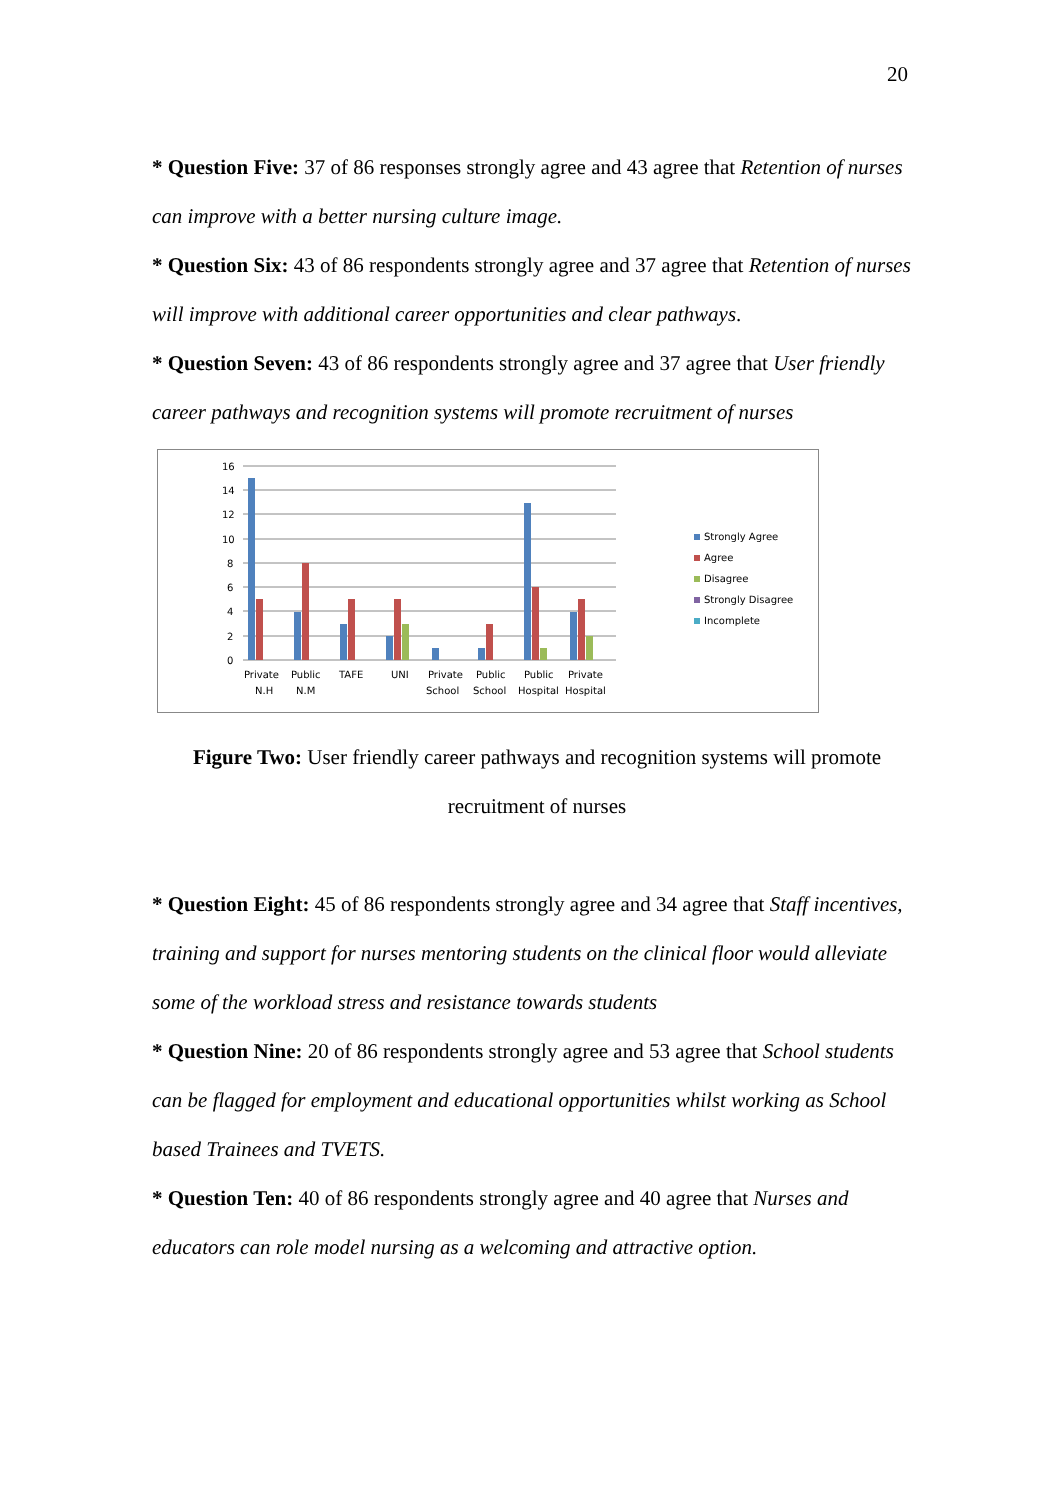20
* Question Five: 37 of 86 responses strongly agree and 43 agree that Retention of nurses can improve with a better nursing culture image.
* Question Six: 43 of 86 respondents strongly agree and 37 agree that Retention of nurses will improve with additional career opportunities and clear pathways.
* Question Seven: 43 of 86 respondents strongly agree and 37 agree that User friendly career pathways and recognition systems will promote recruitment of nurses
16
14
12
10
8
6
4
2
0
Private
N.H
Public
N.M
TAFE
UNI
Private
School
Public
School
Public
Hospital
Private
Hospital
Strongly Agree
Agree
Disagree
Strongly Disagree
Incomplete
Figure Two: User friendly career pathways and recognition systems will promote recruitment of nurses
* Question Eight: 45 of 86 respondents strongly agree and 34 agree that Staff incentives, training and support for nurses mentoring students on the clinical floor would alleviate some of the workload stress and resistance towards students
* Question Nine: 20 of 86 respondents strongly agree and 53 agree that School students can be flagged for employment and educational opportunities whilst working as School based Trainees and TVETS.
* Question Ten: 40 of 86 respondents strongly agree and 40 agree that Nurses and educators can role model nursing as a welcoming and attractive option.